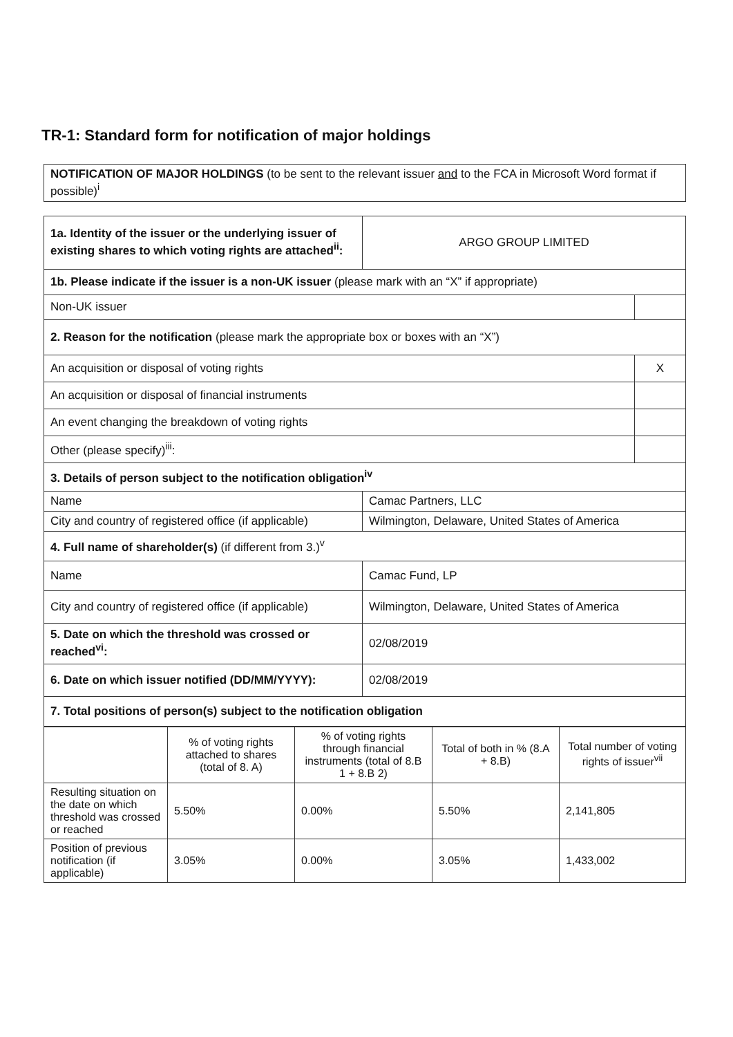TR-1: Standard form for notification of major holdings
| NOTIFICATION OF MAJOR HOLDINGS (to be sent to the relevant issuer and to the FCA in Microsoft Word format if possible)<sup>i</sup> |
| 1a. Identity of the issuer or the underlying issuer of existing shares to which voting rights are attached<sup>ii</sup>: | ARGO GROUP LIMITED | |
| 1b. Please indicate if the issuer is a non-UK issuer (please mark with an “X” if appropriate) | | |
| Non-UK issuer | | |
| 2. Reason for the notification (please mark the appropriate box or boxes with an “X”) | | |
| An acquisition or disposal of voting rights | | X |
| An acquisition or disposal of financial instruments | | |
| An event changing the breakdown of voting rights | | |
| Other (please specify)<sup>iii</sup>: | | |
| 3. Details of person subject to the notification obligation<sup>iv</sup> | | |
| Name | Camac Partners, LLC | |
| City and country of registered office (if applicable) | Wilmington, Delaware, United States of America | |
| 4. Full name of shareholder(s) (if different from 3.)<sup>v</sup> | | |
| Name | Camac Fund, LP | |
| City and country of registered office (if applicable) | Wilmington, Delaware, United States of America | |
| 5. Date on which the threshold was crossed or reached<sup>vi</sup>: | 02/08/2019 | |
| 6. Date on which issuer notified (DD/MM/YYYY): | 02/08/2019 | |
| 7. Total positions of person(s) subject to the notification obligation | | |
| | % of voting rights attached to shares (total of 8. A) | % of voting rights through financial instruments (total of 8.B 1 + 8.B 2) | Total of both in % (8.A + 8.B) | Total number of voting rights of issuer<sup>vii</sup> |
| Resulting situation on the date on which threshold was crossed or reached | 5.50% | 0.00% | 5.50% | 2,141,805 |
| Position of previous notification (if applicable) | 3.05% | 0.00% | 3.05% | 1,433,002 |